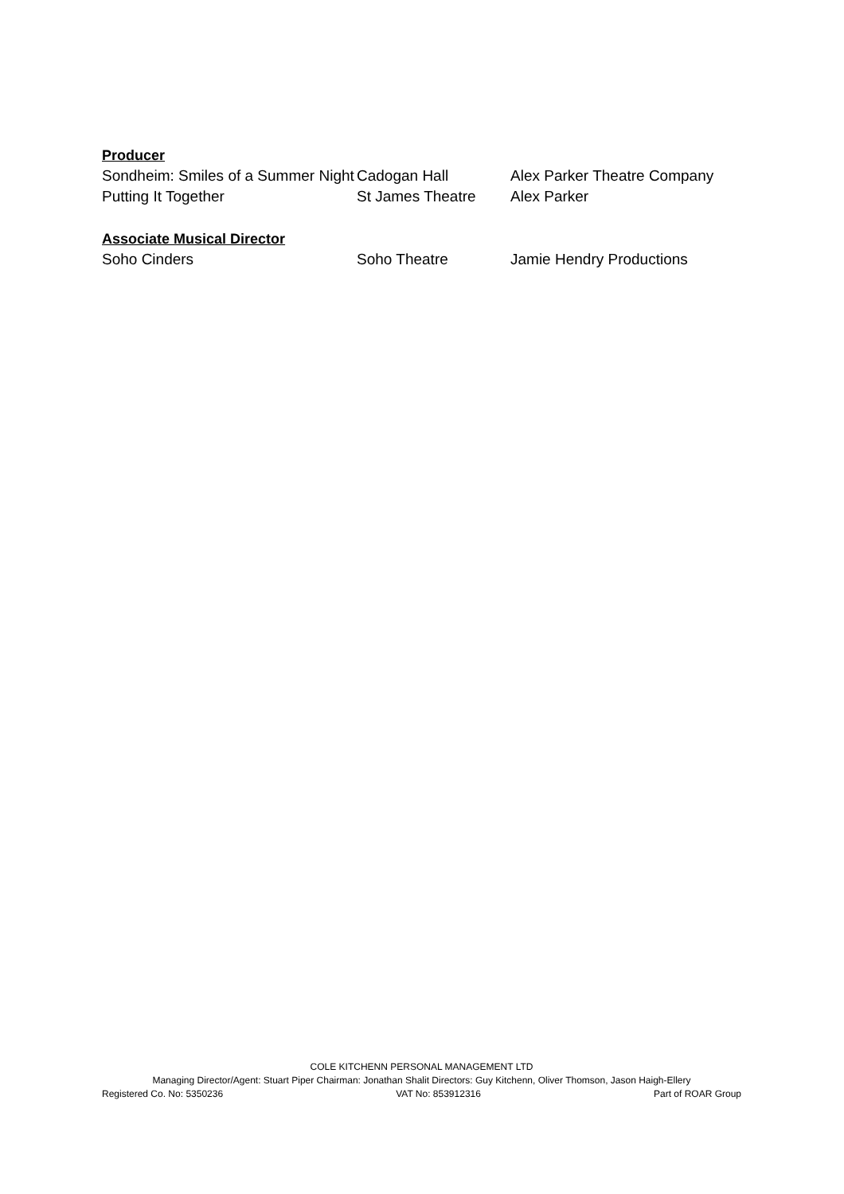Producer
Sondheim: Smiles of a Summer Night Cadogan Hall Alex Parker Theatre Company
Putting It Together St James Theatre Alex Parker
Associate Musical Director
Soho Cinders Soho Theatre Jamie Hendry Productions
COLE KITCHENN PERSONAL MANAGEMENT LTD
Managing Director/Agent: Stuart Piper Chairman: Jonathan Shalit Directors: Guy Kitchenn, Oliver Thomson, Jason Haigh-Ellery
Registered Co. No: 5350236 VAT No: 853912316 Part of ROAR Group